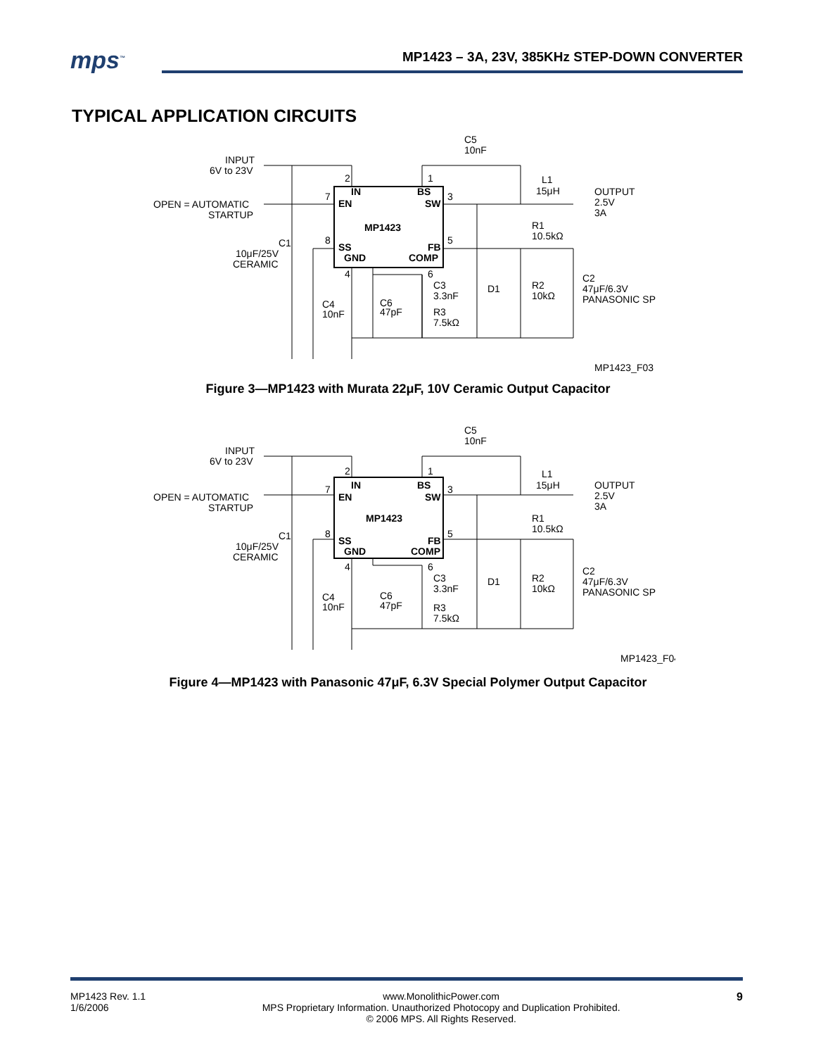mps<sup>™</sup>
MP1423 – 3A, 23V, 385KHz STEP-DOWN CONVERTER
TYPICAL APPLICATION CIRCUITS
INPUT
6V to 23V
OPEN = AUTOMATIC
STARTUP
C1
10μF/25V
CERAMIC
C5
10nF
L1
15μH
OUTPUT
2.5V
3A
R1
10.5kΩ
C2
47μF/6.3V
PANASONIC SP
R2
10kΩ
D1
C3
3.3nF
R3
7.5kΩ
C6
47pF
C4
10nF
MP1423
IN
BS
EN
SW
SS
FB
GND
COMP
2
1
7
3
8
5
4
6
MP1423_F03
Figure 3—MP1423 with Murata 22μF, 10V Ceramic Output Capacitor
INPUT
6V to 23V
OPEN = AUTOMATIC
STARTUP
C1
10μF/25V
CERAMIC
C5
10nF
L1
15μH
OUTPUT
2.5V
3A
R1
10.5kΩ
C2
47μF/6.3V
PANASONIC SP
R2
10kΩ
D1
C3
3.3nF
R3
7.5kΩ
C6
47pF
C4
10nF
MP1423
IN
BS
EN
SW
SS
FB
GND
COMP
2
1
7
3
8
5
4
6
MP1423_F04
Figure 4—MP1423 with Panasonic 47μF, 6.3V Special Polymer Output Capacitor
MP1423 Rev. 1.1
1/6/2006
www.MonolithicPower.com
MPS Proprietary Information. Unauthorized Photocopy and Duplication Prohibited.
© 2006 MPS. All Rights Reserved.
9